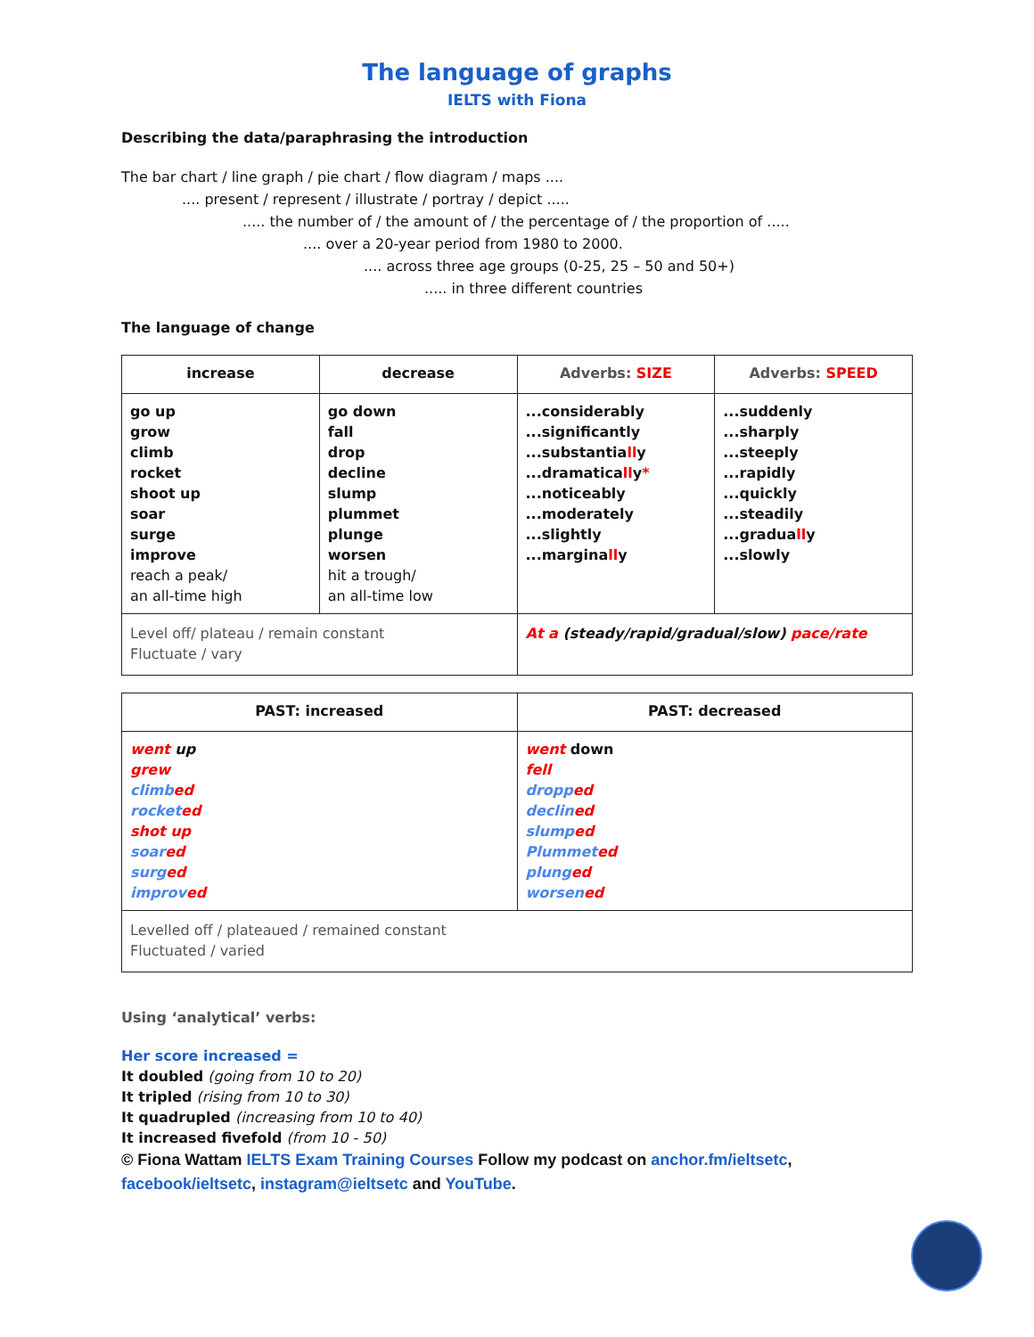The language of graphs
IELTS with Fiona
Describing the data/paraphrasing the introduction
The bar chart / line graph / pie chart / flow diagram / maps ....
.... present / represent / illustrate / portray / depict .....
..... the number of / the amount of / the percentage of / the proportion of .....
.... over a 20-year period from 1980 to 2000.
.... across three age groups (0-25, 25 – 50 and 50+)
..... in three different countries
The language of change
| increase | decrease | Adverbs: SIZE | Adverbs: SPEED |
| --- | --- | --- | --- |
| go up grow climb rocket shoot up soar surge improve reach a peak/ an all-time high | go down fall drop decline slump plummet plunge worsen hit a trough/ an all-time low | ...considerably ...significantly ...substantia ll y ...dramatica ll y * ...noticeably ...moderately ...slightly ...margina ll y | ...suddenly ...sharply ...steeply ...rapidly ...quickly ...steadily ...gradua ll y ...slowly |
| Level off/ plateau / remain constant Fluctuate / vary | | At a (steady/rapid/gradual/slow) pace/rate | |
| PAST: increased | PAST: decreased |
| --- | --- |
| went up grew climb ed rocket ed shot up soar ed surg ed improv ed | went down fell dropp ed declin ed slump ed Plummet ed plung ed worsen ed |
| Levelled off / plateaued / remained constant Fluctuated / varied | |
Using ‘analytical’ verbs:
Her score increased =
It doubled (going from 10 to 20)
It tripled (rising from 10 to 30)
It quadrupled (increasing from 10 to 40)
It increased fivefold (from 10 - 50)
© Fiona Wattam IELTS Exam Training Courses Follow my podcast on anchor.fm/ieltsetc,
facebook/ieltsetc, instagram@ieltsetc and YouTube.